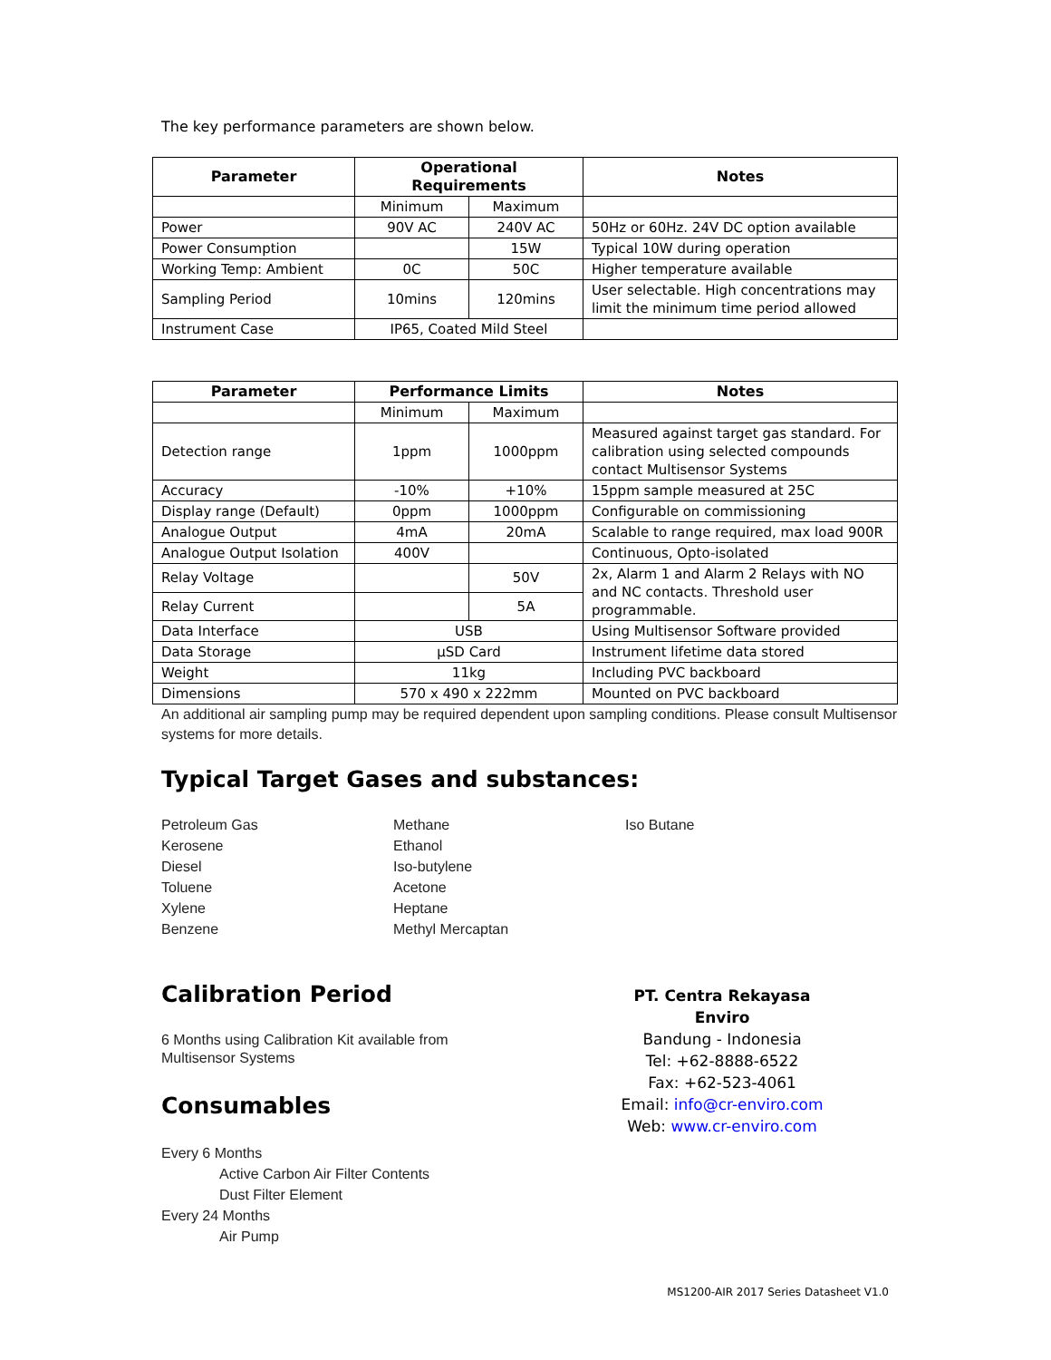The key performance parameters are shown below.
| Parameter | Operational Requirements | | Notes |
| --- | --- | --- | --- |
| | Minimum | Maximum | |
| Power | 90V AC | 240V AC | 50Hz or 60Hz. 24V DC option available |
| Power Consumption | | 15W | Typical 10W during operation |
| Working Temp: Ambient | 0C | 50C | Higher temperature available |
| Sampling Period | 10mins | 120mins | User selectable. High concentrations may limit the minimum time period allowed |
| Instrument Case | IP65, Coated Mild Steel | | |
| Parameter | Performance Limits | | Notes |
| --- | --- | --- | --- |
| | Minimum | Maximum | |
| Detection range | 1ppm | 1000ppm | Measured against target gas standard. For calibration using selected compounds contact Multisensor Systems |
| Accuracy | -10% | +10% | 15ppm sample measured at 25C |
| Display range (Default) | 0ppm | 1000ppm | Configurable on commissioning |
| Analogue Output | 4mA | 20mA | Scalable to range required, max load 900R |
| Analogue Output Isolation | 400V | | Continuous, Opto-isolated |
| Relay Voltage | | 50V | 2x, Alarm 1 and Alarm 2 Relays with NO and NC contacts. Threshold user programmable. |
| Relay Current | | 5A | |
| Data Interface | USB | | Using Multisensor Software provided |
| Data Storage | µSD Card | | Instrument lifetime data stored |
| Weight | 11kg | | Including PVC backboard |
| Dimensions | 570 x 490 x 222mm | | Mounted on PVC backboard |
An additional air sampling pump may be required dependent upon sampling conditions. Please consult Multisensor systems for more details.
Typical Target Gases and substances:
Petroleum Gas
Kerosene
Diesel
Toluene
Xylene
Benzene
Methane
Ethanol
Iso-butylene
Acetone
Heptane
Methyl Mercaptan
Iso Butane
Calibration Period
6 Months using Calibration Kit available from
Multisensor Systems
Consumables
Every 6 Months
Active Carbon Air Filter Contents
Dust Filter Element
Every 24 Months
Air Pump
PT. Centra Rekayasa Enviro
Bandung - Indonesia
Tel: +62-8888-6522
Fax: +62-523-4061
Email: info@cr-enviro.com
Web: www.cr-enviro.com
MS1200-AIR 2017 Series Datasheet V1.0